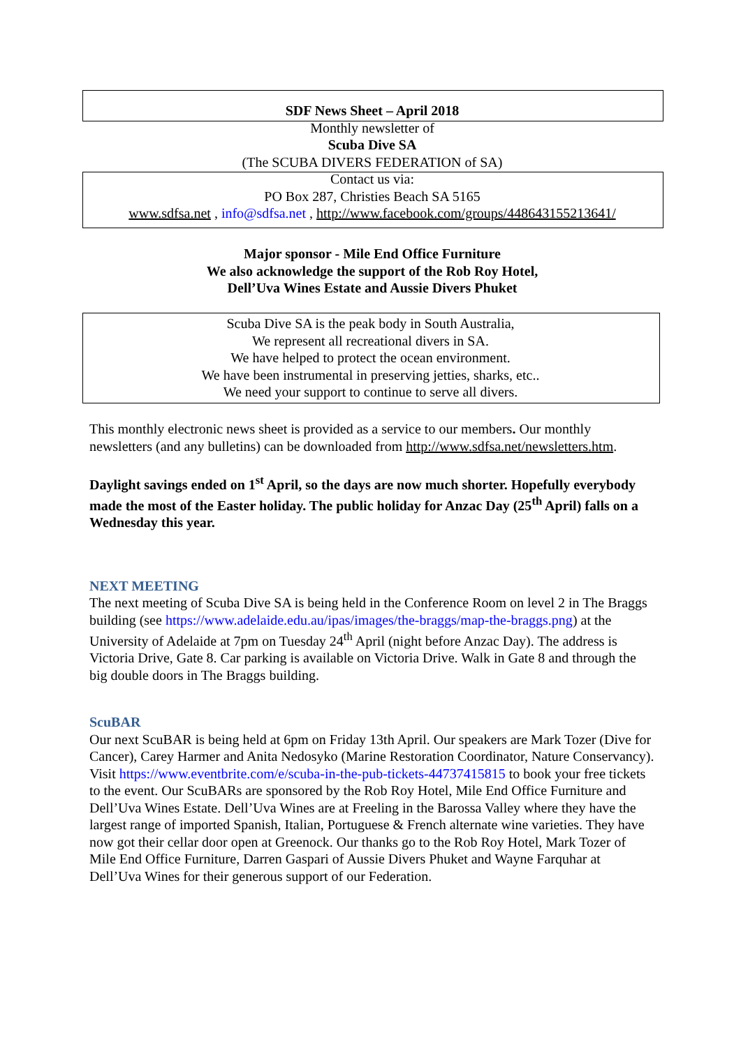SDF News Sheet – April 2018
Monthly newsletter of
Scuba Dive SA
(The SCUBA DIVERS FEDERATION of SA)
Contact us via:
PO Box 287, Christies Beach SA 5165
www.sdfsa.net , info@sdfsa.net , http://www.facebook.com/groups/448643155213641/
Major sponsor - Mile End Office Furniture
We also acknowledge the support of the Rob Roy Hotel,
Dell’Uva Wines Estate and Aussie Divers Phuket
Scuba Dive SA is the peak body in South Australia,
We represent all recreational divers in SA.
We have helped to protect the ocean environment.
We have been instrumental in preserving jetties, sharks, etc..
We need your support to continue to serve all divers.
This monthly electronic news sheet is provided as a service to our members. Our monthly newsletters (and any bulletins) can be downloaded from http://www.sdfsa.net/newsletters.htm.
Daylight savings ended on 1<sup>st</sup> April, so the days are now much shorter. Hopefully everybody made the most of the Easter holiday. The public holiday for Anzac Day (25<sup>th</sup> April) falls on a Wednesday this year.
NEXT MEETING
The next meeting of Scuba Dive SA is being held in the Conference Room on level 2 in The Braggs building (see https://www.adelaide.edu.au/ipas/images/the-braggs/map-the-braggs.png) at the University of Adelaide at 7pm on Tuesday 24<sup>th</sup> April (night before Anzac Day). The address is Victoria Drive, Gate 8. Car parking is available on Victoria Drive. Walk in Gate 8 and through the big double doors in The Braggs building.
ScuBAR
Our next ScuBAR is being held at 6pm on Friday 13th April. Our speakers are Mark Tozer (Dive for Cancer), Carey Harmer and Anita Nedosyko (Marine Restoration Coordinator, Nature Conservancy). Visit https://www.eventbrite.com/e/scuba-in-the-pub-tickets-44737415815 to book your free tickets to the event. Our ScuBARs are sponsored by the Rob Roy Hotel, Mile End Office Furniture and Dell’Uva Wines Estate. Dell’Uva Wines are at Freeling in the Barossa Valley where they have the largest range of imported Spanish, Italian, Portuguese & French alternate wine varieties. They have now got their cellar door open at Greenock. Our thanks go to the Rob Roy Hotel, Mark Tozer of Mile End Office Furniture, Darren Gaspari of Aussie Divers Phuket and Wayne Farquhar at Dell’Uva Wines for their generous support of our Federation.